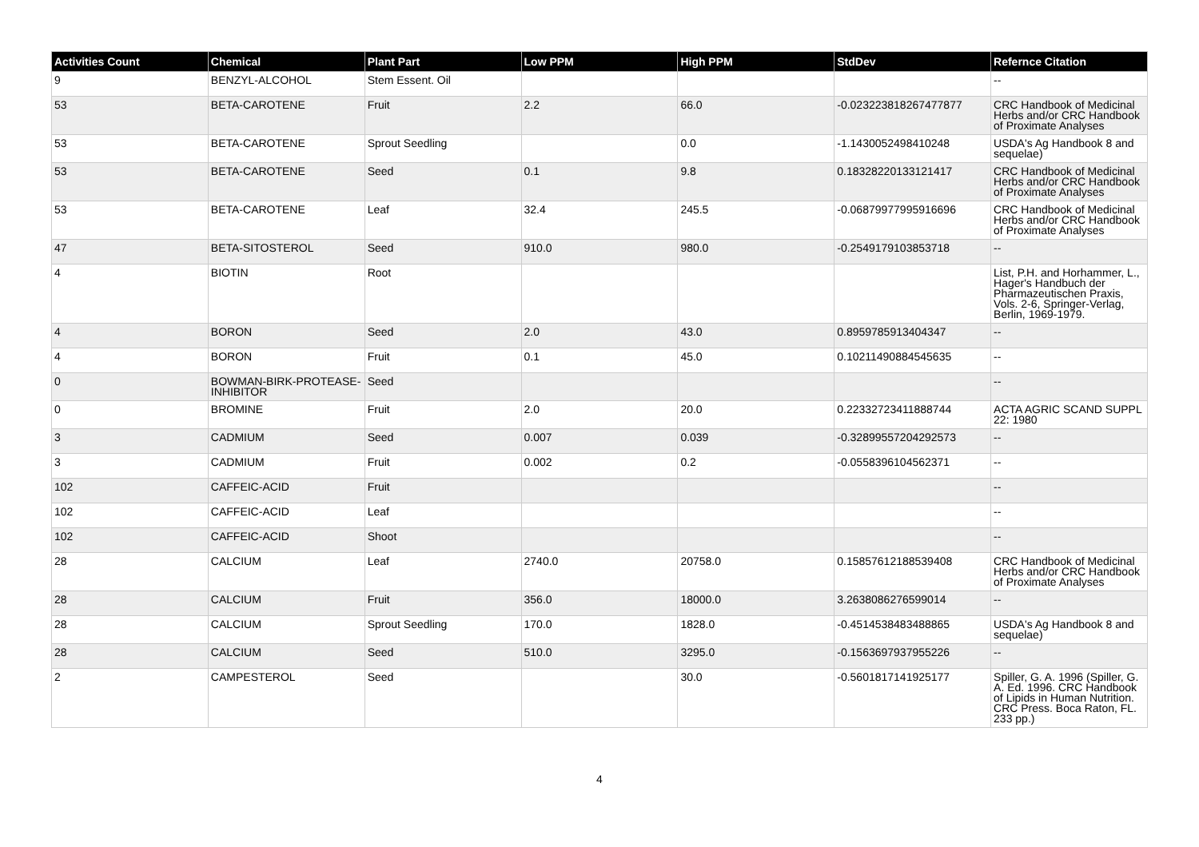| Activities Count | Chemical | Plant Part | Low PPM | High PPM | StdDev | Refernce Citation |
| --- | --- | --- | --- | --- | --- | --- |
| 9 | BENZYL-ALCOHOL | Stem Essent. Oil | | | | -- |
| 53 | BETA-CAROTENE | Fruit | 2.2 | 66.0 | -0.023223818267477877 | CRC Handbook of Medicinal Herbs and/or CRC Handbook of Proximate Analyses |
| 53 | BETA-CAROTENE | Sprout Seedling | | 0.0 | -1.1430052498410248 | USDA's Ag Handbook 8 and sequelae) |
| 53 | BETA-CAROTENE | Seed | 0.1 | 9.8 | 0.18328220133121417 | CRC Handbook of Medicinal Herbs and/or CRC Handbook of Proximate Analyses |
| 53 | BETA-CAROTENE | Leaf | 32.4 | 245.5 | -0.06879977995916696 | CRC Handbook of Medicinal Herbs and/or CRC Handbook of Proximate Analyses |
| 47 | BETA-SITOSTEROL | Seed | 910.0 | 980.0 | -0.2549179103853718 | -- |
| 4 | BIOTIN | Root | | | | List, P.H. and Horhammer, L., Hager's Handbuch der Pharmazeutischen Praxis, Vols. 2-6, Springer-Verlag, Berlin, 1969-1979. |
| 4 | BORON | Seed | 2.0 | 43.0 | 0.8959785913404347 | -- |
| 4 | BORON | Fruit | 0.1 | 45.0 | 0.10211490884545635 | -- |
| 0 | BOWMAN-BIRK-PROTEASE-INHIBITOR | Seed | | | | -- |
| 0 | BROMINE | Fruit | 2.0 | 20.0 | 0.22332723411888744 | ACTA AGRIC SCAND SUPPL 22: 1980 |
| 3 | CADMIUM | Seed | 0.007 | 0.039 | -0.32899557204292573 | -- |
| 3 | CADMIUM | Fruit | 0.002 | 0.2 | -0.0558396104562371 | -- |
| 102 | CAFFEIC-ACID | Fruit | | | | -- |
| 102 | CAFFEIC-ACID | Leaf | | | | -- |
| 102 | CAFFEIC-ACID | Shoot | | | | -- |
| 28 | CALCIUM | Leaf | 2740.0 | 20758.0 | 0.15857612188539408 | CRC Handbook of Medicinal Herbs and/or CRC Handbook of Proximate Analyses |
| 28 | CALCIUM | Fruit | 356.0 | 18000.0 | 3.2638086276599014 | -- |
| 28 | CALCIUM | Sprout Seedling | 170.0 | 1828.0 | -0.4514538483488865 | USDA's Ag Handbook 8 and sequelae) |
| 28 | CALCIUM | Seed | 510.0 | 3295.0 | -0.1563697937955226 | -- |
| 2 | CAMPESTEROL | Seed | | 30.0 | -0.5601817141925177 | Spiller, G. A. 1996 (Spiller, G. A. Ed. 1996. CRC Handbook of Lipids in Human Nutrition. CRC Press. Boca Raton, FL. 233 pp.) |
4